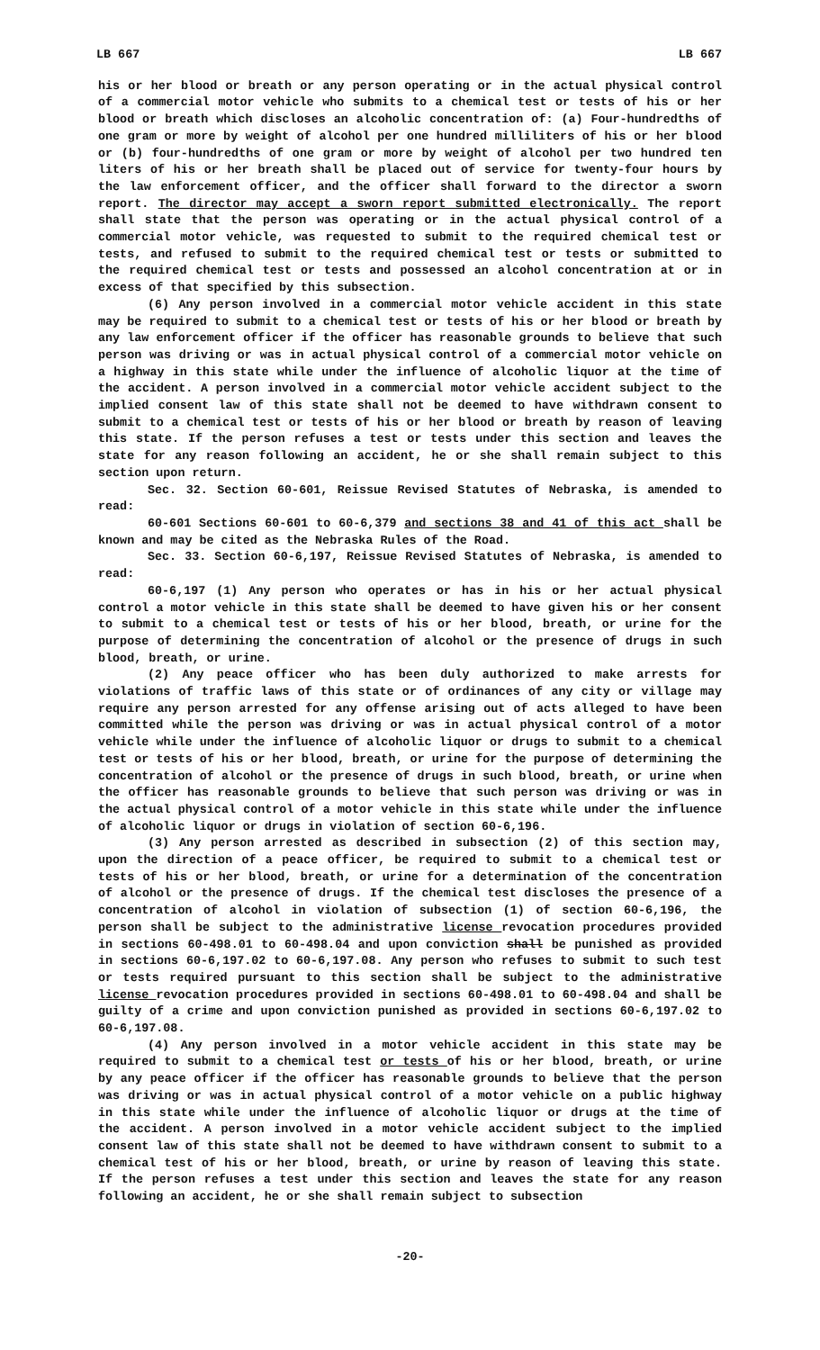LB 667 LB 667
his or her blood or breath or any person operating or in the actual physical control of a commercial motor vehicle who submits to a chemical test or tests of his or her blood or breath which discloses an alcoholic concentration of: (a) Four-hundredths of one gram or more by weight of alcohol per one hundred milliliters of his or her blood or (b) four-hundredths of one gram or more by weight of alcohol per two hundred ten liters of his or her breath shall be placed out of service for twenty-four hours by the law enforcement officer, and the officer shall forward to the director a sworn report. The director may accept a sworn report submitted electronically. The report shall state that the person was operating or in the actual physical control of a commercial motor vehicle, was requested to submit to the required chemical test or tests, and refused to submit to the required chemical test or tests or submitted to the required chemical test or tests and possessed an alcohol concentration at or in excess of that specified by this subsection.
(6) Any person involved in a commercial motor vehicle accident in this state may be required to submit to a chemical test or tests of his or her blood or breath by any law enforcement officer if the officer has reasonable grounds to believe that such person was driving or was in actual physical control of a commercial motor vehicle on a highway in this state while under the influence of alcoholic liquor at the time of the accident. A person involved in a commercial motor vehicle accident subject to the implied consent law of this state shall not be deemed to have withdrawn consent to submit to a chemical test or tests of his or her blood or breath by reason of leaving this state. If the person refuses a test or tests under this section and leaves the state for any reason following an accident, he or she shall remain subject to this section upon return.
Sec. 32. Section 60-601, Reissue Revised Statutes of Nebraska, is amended to read:
60-601 Sections 60-601 to 60-6,379 and sections 38 and 41 of this act shall be known and may be cited as the Nebraska Rules of the Road.
Sec. 33. Section 60-6,197, Reissue Revised Statutes of Nebraska, is amended to read:
60-6,197 (1) Any person who operates or has in his or her actual physical control a motor vehicle in this state shall be deemed to have given his or her consent to submit to a chemical test or tests of his or her blood, breath, or urine for the purpose of determining the concentration of alcohol or the presence of drugs in such blood, breath, or urine.
(2) Any peace officer who has been duly authorized to make arrests for violations of traffic laws of this state or of ordinances of any city or village may require any person arrested for any offense arising out of acts alleged to have been committed while the person was driving or was in actual physical control of a motor vehicle while under the influence of alcoholic liquor or drugs to submit to a chemical test or tests of his or her blood, breath, or urine for the purpose of determining the concentration of alcohol or the presence of drugs in such blood, breath, or urine when the officer has reasonable grounds to believe that such person was driving or was in the actual physical control of a motor vehicle in this state while under the influence of alcoholic liquor or drugs in violation of section 60-6,196.
(3) Any person arrested as described in subsection (2) of this section may, upon the direction of a peace officer, be required to submit to a chemical test or tests of his or her blood, breath, or urine for a determination of the concentration of alcohol or the presence of drugs. If the chemical test discloses the presence of a concentration of alcohol in violation of subsection (1) of section 60-6,196, the person shall be subject to the administrative license revocation procedures provided in sections 60-498.01 to 60-498.04 and upon conviction shall be punished as provided in sections 60-6,197.02 to 60-6,197.08. Any person who refuses to submit to such test or tests required pursuant to this section shall be subject to the administrative license revocation procedures provided in sections 60-498.01 to 60-498.04 and shall be guilty of a crime and upon conviction punished as provided in sections 60-6,197.02 to 60-6,197.08.
(4) Any person involved in a motor vehicle accident in this state may be required to submit to a chemical test or tests of his or her blood, breath, or urine by any peace officer if the officer has reasonable grounds to believe that the person was driving or was in actual physical control of a motor vehicle on a public highway in this state while under the influence of alcoholic liquor or drugs at the time of the accident. A person involved in a motor vehicle accident subject to the implied consent law of this state shall not be deemed to have withdrawn consent to submit to a chemical test of his or her blood, breath, or urine by reason of leaving this state. If the person refuses a test under this section and leaves the state for any reason following an accident, he or she shall remain subject to subsection
-20-